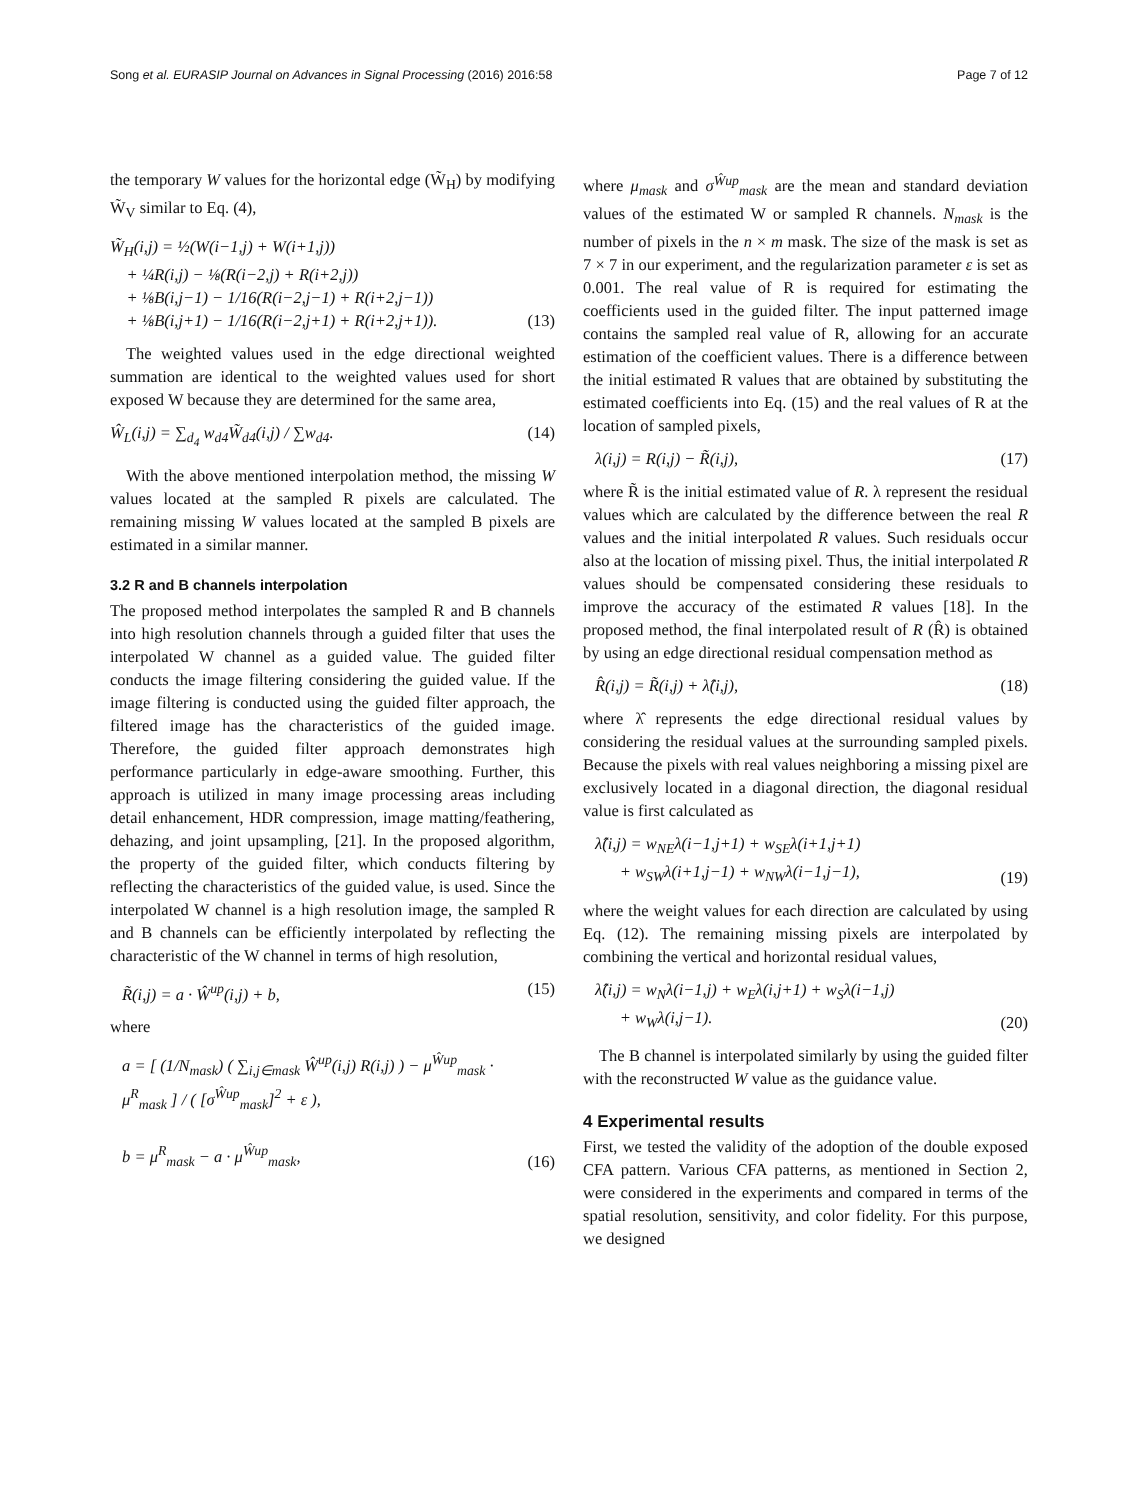Song et al. EURASIP Journal on Advances in Signal Processing (2016) 2016:58 Page 7 of 12
the temporary W values for the horizontal edge (W̃<sub>H</sub>) by modifying W̃<sub>V</sub> similar to Eq. (4),
W̃<sub>H</sub>(i,j) = ½(W(i−1,j) + W(i+1,j))
+ ¼R(i,j) − ⅛(R(i−2,j) + R(i+2,j))
+ ⅛B(i,j−1) − 1/16(R(i−2,j−1) + R(i+2,j−1))
+ ⅛B(i,j+1) − 1/16(R(i−2,j+1) + R(i+2,j+1)).
(13)
The weighted values used in the edge directional weighted summation are identical to the weighted values used for short exposed W because they are determined for the same area,
Ŵ<sub>L</sub>(i,j) = ∑<sub>d<sub>4</sub></sub> w<sub>d4</sub>W̃<sub>d4</sub>(i,j) / ∑w<sub>d4</sub>. (14)
With the above mentioned interpolation method, the missing W values located at the sampled R pixels are calculated. The remaining missing W values located at the sampled B pixels are estimated in a similar manner.
3.2 R and B channels interpolation
The proposed method interpolates the sampled R and B channels into high resolution channels through a guided filter that uses the interpolated W channel as a guided value. The guided filter conducts the image filtering considering the guided value. If the image filtering is conducted using the guided filter approach, the filtered image has the characteristics of the guided image. Therefore, the guided filter approach demonstrates high performance particularly in edge-aware smoothing. Further, this approach is utilized in many image processing areas including detail enhancement, HDR compression, image matting/feathering, dehazing, and joint upsampling, [21]. In the proposed algorithm, the property of the guided filter, which conducts filtering by reflecting the characteristics of the guided value, is used. Since the interpolated W channel is a high resolution image, the sampled R and B channels can be efficiently interpolated by reflecting the characteristic of the W channel in terms of high resolution,
R̃(i,j) = a · Ŵ<sup>up</sup>(i,j) + b, (15)
where
a = [ (1/N<sub>mask</sub>) ( ∑<sub>i,j∈mask</sub> Ŵ<sup>up</sup>(i,j) R(i,j) ) − μ<sup>Ŵup</sup><sub>mask</sub> · μ<sup>R</sup><sub>mask</sub> ] / ( [σ<sup>Ŵup</sup><sub>mask</sub>]<sup>2</sup> + ε ),
b = μ<sup>R</sup><sub>mask</sub> − a · μ<sup>Ŵup</sup><sub>mask</sub>,
(16)
where μ<sub>mask</sub> and σ<sup>Ŵup</sup><sub>mask</sub> are the mean and standard deviation values of the estimated W or sampled R channels. N<sub>mask</sub> is the number of pixels in the n × m mask. The size of the mask is set as 7 × 7 in our experiment, and the regularization parameter ε is set as 0.001. The real value of R is required for estimating the coefficients used in the guided filter. The input patterned image contains the sampled real value of R, allowing for an accurate estimation of the coefficient values. There is a difference between the initial estimated R values that are obtained by substituting the estimated coefficients into Eq. (15) and the real values of R at the location of sampled pixels,
λ(i,j) = R(i,j) − R̃(i,j), (17)
where R̃ is the initial estimated value of R. λ represent the residual values which are calculated by the difference between the real R values and the initial interpolated R values. Such residuals occur also at the location of missing pixel. Thus, the initial interpolated R values should be compensated considering these residuals to improve the accuracy of the estimated R values [18]. In the proposed method, the final interpolated result of R (R̂) is obtained by using an edge directional residual compensation method as
R̂(i,j) = R̃(i,j) + λ̂(i,j), (18)
where λ̂ represents the edge directional residual values by considering the residual values at the surrounding sampled pixels. Because the pixels with real values neighboring a missing pixel are exclusively located in a diagonal direction, the diagonal residual value is first calculated as
λ̂(i,j) = w<sub>NE</sub>λ(i−1,j+1) + w<sub>SE</sub>λ(i+1,j+1)
+ w<sub>SW</sub>λ(i+1,j−1) + w<sub>NW</sub>λ(i−1,j−1),
(19)
where the weight values for each direction are calculated by using Eq. (12). The remaining missing pixels are interpolated by combining the vertical and horizontal residual values,
λ̂(i,j) = w<sub>N</sub>λ(i−1,j) + w<sub>E</sub>λ(i,j+1) + w<sub>S</sub>λ(i−1,j)
+ w<sub>W</sub>λ(i,j−1).
(20)
The B channel is interpolated similarly by using the guided filter with the reconstructed W value as the guidance value.
4 Experimental results
First, we tested the validity of the adoption of the double exposed CFA pattern. Various CFA patterns, as mentioned in Section 2, were considered in the experiments and compared in terms of the spatial resolution, sensitivity, and color fidelity. For this purpose, we designed